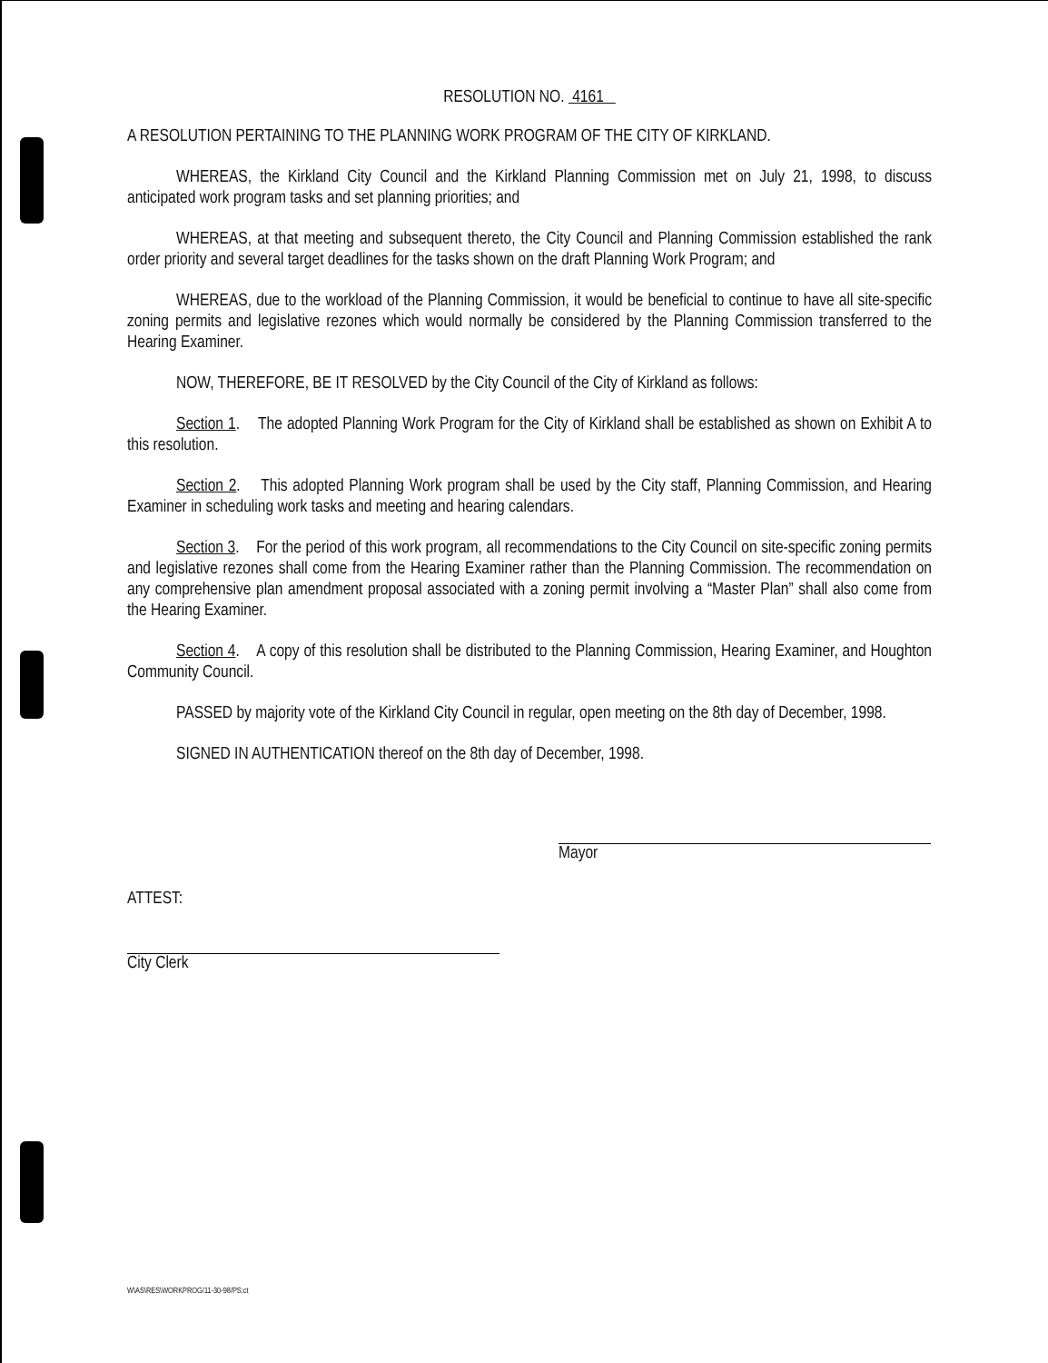RESOLUTION NO. 4161
A RESOLUTION PERTAINING TO THE PLANNING WORK PROGRAM OF THE CITY OF KIRKLAND.
WHEREAS, the Kirkland City Council and the Kirkland Planning Commission met on July 21, 1998, to discuss anticipated work program tasks and set planning priorities; and
WHEREAS, at that meeting and subsequent thereto, the City Council and Planning Commission established the rank order priority and several target deadlines for the tasks shown on the draft Planning Work Program; and
WHEREAS, due to the workload of the Planning Commission, it would be beneficial to continue to have all site-specific zoning permits and legislative rezones which would normally be considered by the Planning Commission transferred to the Hearing Examiner.
NOW, THEREFORE, BE IT RESOLVED by the City Council of the City of Kirkland as follows:
Section 1. The adopted Planning Work Program for the City of Kirkland shall be established as shown on Exhibit A to this resolution.
Section 2. This adopted Planning Work program shall be used by the City staff, Planning Commission, and Hearing Examiner in scheduling work tasks and meeting and hearing calendars.
Section 3. For the period of this work program, all recommendations to the City Council on site-specific zoning permits and legislative rezones shall come from the Hearing Examiner rather than the Planning Commission. The recommendation on any comprehensive plan amendment proposal associated with a zoning permit involving a “Master Plan” shall also come from the Hearing Examiner.
Section 4. A copy of this resolution shall be distributed to the Planning Commission, Hearing Examiner, and Houghton Community Council.
PASSED by majority vote of the Kirkland City Council in regular, open meeting on the 8th day of December, 1998.
SIGNED IN AUTHENTICATION thereof on the 8th day of December, 1998.
Mayor
ATTEST:
City Clerk
W\AS\RES\WORKPROG/11-30-98/PS:ct